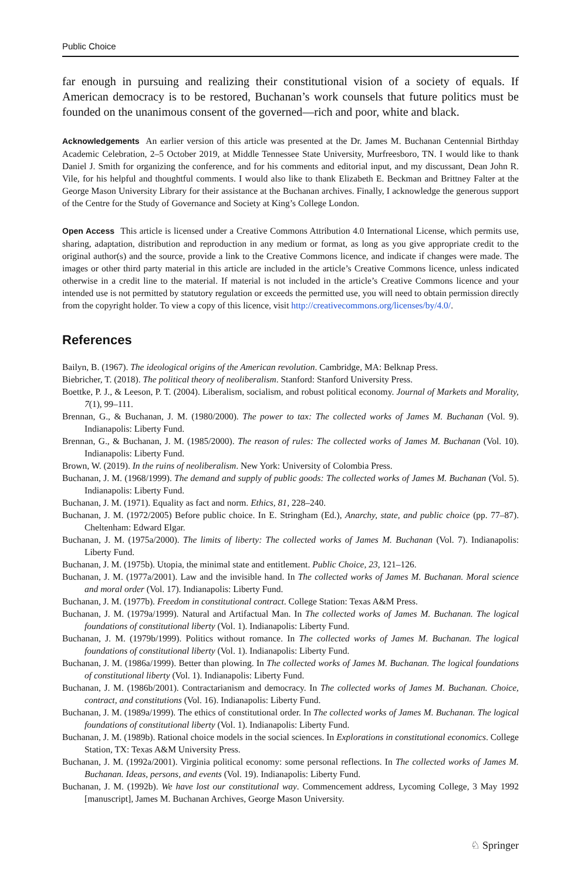Public Choice
far enough in pursuing and realizing their constitutional vision of a society of equals. If American democracy is to be restored, Buchanan’s work counsels that future politics must be founded on the unanimous consent of the governed—rich and poor, white and black.
Acknowledgements An earlier version of this article was presented at the Dr. James M. Buchanan Centennial Birthday Academic Celebration, 2–5 October 2019, at Middle Tennessee State University, Murfreesboro, TN. I would like to thank Daniel J. Smith for organizing the conference, and for his comments and editorial input, and my discussant, Dean John R. Vile, for his helpful and thoughtful comments. I would also like to thank Elizabeth E. Beckman and Brittney Falter at the George Mason University Library for their assistance at the Buchanan archives. Finally, I acknowledge the generous support of the Centre for the Study of Governance and Society at King’s College London.
Open Access This article is licensed under a Creative Commons Attribution 4.0 International License, which permits use, sharing, adaptation, distribution and reproduction in any medium or format, as long as you give appropriate credit to the original author(s) and the source, provide a link to the Creative Commons licence, and indicate if changes were made. The images or other third party material in this article are included in the article’s Creative Commons licence, unless indicated otherwise in a credit line to the material. If material is not included in the article’s Creative Commons licence and your intended use is not permitted by statutory regulation or exceeds the permitted use, you will need to obtain permission directly from the copyright holder. To view a copy of this licence, visit http://creativecommons.org/licenses/by/4.0/.
References
Bailyn, B. (1967). The ideological origins of the American revolution. Cambridge, MA: Belknap Press.
Biebricher, T. (2018). The political theory of neoliberalism. Stanford: Stanford University Press.
Boettke, P. J., & Leeson, P. T. (2004). Liberalism, socialism, and robust political economy. Journal of Markets and Morality, 7(1), 99–111.
Brennan, G., & Buchanan, J. M. (1980/2000). The power to tax: The collected works of James M. Buchanan (Vol. 9). Indianapolis: Liberty Fund.
Brennan, G., & Buchanan, J. M. (1985/2000). The reason of rules: The collected works of James M. Buchanan (Vol. 10). Indianapolis: Liberty Fund.
Brown, W. (2019). In the ruins of neoliberalism. New York: University of Colombia Press.
Buchanan, J. M. (1968/1999). The demand and supply of public goods: The collected works of James M. Buchanan (Vol. 5). Indianapolis: Liberty Fund.
Buchanan, J. M. (1971). Equality as fact and norm. Ethics, 81, 228–240.
Buchanan, J. M. (1972/2005) Before public choice. In E. Stringham (Ed.), Anarchy, state, and public choice (pp. 77–87). Cheltenham: Edward Elgar.
Buchanan, J. M. (1975a/2000). The limits of liberty: The collected works of James M. Buchanan (Vol. 7). Indianapolis: Liberty Fund.
Buchanan, J. M. (1975b). Utopia, the minimal state and entitlement. Public Choice, 23, 121–126.
Buchanan, J. M. (1977a/2001). Law and the invisible hand. In The collected works of James M. Buchanan. Moral science and moral order (Vol. 17). Indianapolis: Liberty Fund.
Buchanan, J. M. (1977b). Freedom in constitutional contract. College Station: Texas A&M Press.
Buchanan, J. M. (1979a/1999). Natural and Artifactual Man. In The collected works of James M. Buchanan. The logical foundations of constitutional liberty (Vol. 1). Indianapolis: Liberty Fund.
Buchanan, J. M. (1979b/1999). Politics without romance. In The collected works of James M. Buchanan. The logical foundations of constitutional liberty (Vol. 1). Indianapolis: Liberty Fund.
Buchanan, J. M. (1986a/1999). Better than plowing. In The collected works of James M. Buchanan. The logical foundations of constitutional liberty (Vol. 1). Indianapolis: Liberty Fund.
Buchanan, J. M. (1986b/2001). Contractarianism and democracy. In The collected works of James M. Buchanan. Choice, contract, and constitutions (Vol. 16). Indianapolis: Liberty Fund.
Buchanan, J. M. (1989a/1999). The ethics of constitutional order. In The collected works of James M. Buchanan. The logical foundations of constitutional liberty (Vol. 1). Indianapolis: Liberty Fund.
Buchanan, J. M. (1989b). Rational choice models in the social sciences. In Explorations in constitutional economics. College Station, TX: Texas A&M University Press.
Buchanan, J. M. (1992a/2001). Virginia political economy: some personal reflections. In The collected works of James M. Buchanan. Ideas, persons, and events (Vol. 19). Indianapolis: Liberty Fund.
Buchanan, J. M. (1992b). We have lost our constitutional way. Commencement address, Lycoming College, 3 May 1992 [manuscript], James M. Buchanan Archives, George Mason University.
♘ Springer